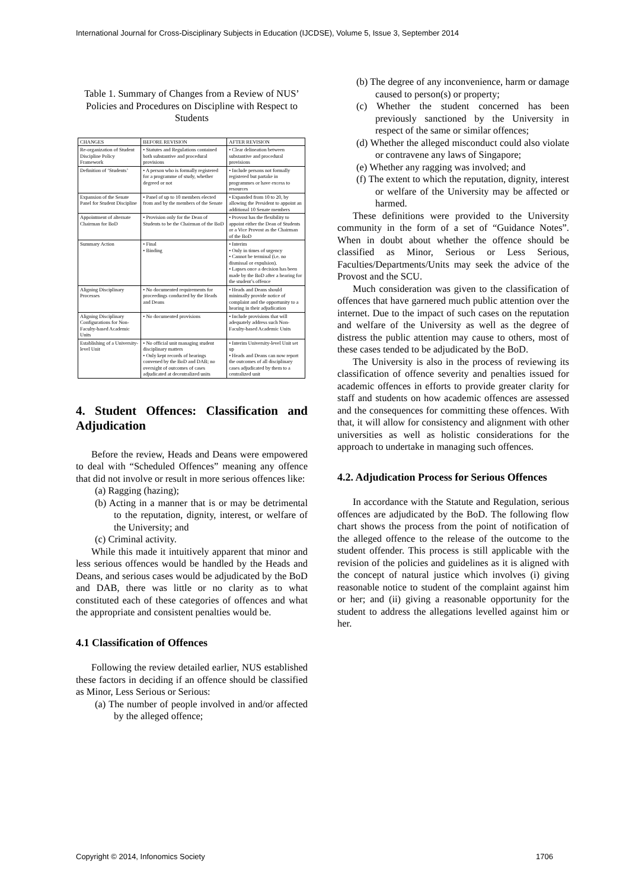International Journal for Cross-Disciplinary Subjects in Education (IJCDSE), Volume 5, Issue 3, September 2014
Table 1. Summary of Changes from a Review of NUS’ Policies and Procedures on Discipline with Respect to Students
| CHANGES | BEFORE REVISION | AFTER REVISION |
| --- | --- | --- |
| Re-organization of Student Discipline Policy Framework | • Statutes and Regulations contained both substantive and procedural provisions | • Clear delineation between substantive and procedural provisions |
| Definition of ‘Students’ | • A person who is formally registered for a programme of study, whether degreed or not | • Include persons not formally registered but partake in programmes or have excess to resources |
| Expansion of the Senate Panel for Student Discipline | • Panel of up to 10 members elected from and by the members of the Senate | • Expanded from 10 to 20, by allowing the President to appoint an additional 10 Senate members |
| Appointment of alternate Chairman for BoD | • Provision only for the Dean of Students to be the Chairman of the BoD | • Provost has the flexibility to appoint either the Dean of Students or a Vice Provost as the Chairman of the BoD |
| Summary Action | • Final • Binding | • Interim • Only in times of urgency • Cannot be terminal (i.e. no dismissal or expulsion). • Lapses once a decision has been made by the BoD after a hearing for the student’s offence |
| Aligning Disciplinary Processes | • No documented requirements for proceedings conducted by the Heads and Deans | • Heads and Deans should minimally provide notice of complaint and the opportunity to a hearing in their adjudication |
| Aligning Disciplinary Configurations for Non-Faculty-based Academic Units | • No documented provisions | • Include provisions that will adequately address such Non-Faculty-based Academic Units |
| Establishing of a University-level Unit | • No official unit managing student disciplinary matters • Only kept records of hearings convened by the BoD and DAB; no oversight of outcomes of cases adjudicated at decentralized units | • Interim University-level Unit set up • Heads and Deans can now report the outcomes of all disciplinary cases adjudicated by them to a centralized unit |
4. Student Offences: Classification and Adjudication
Before the review, Heads and Deans were empowered to deal with “Scheduled Offences” meaning any offence that did not involve or result in more serious offences like:
(a) Ragging (hazing);
(b) Acting in a manner that is or may be detrimental to the reputation, dignity, interest, or welfare of the University; and
(c) Criminal activity.
While this made it intuitively apparent that minor and less serious offences would be handled by the Heads and Deans, and serious cases would be adjudicated by the BoD and DAB, there was little or no clarity as to what constituted each of these categories of offences and what the appropriate and consistent penalties would be.
4.1 Classification of Offences
Following the review detailed earlier, NUS established these factors in deciding if an offence should be classified as Minor, Less Serious or Serious:
(a) The number of people involved in and/or affected by the alleged offence;
(b) The degree of any inconvenience, harm or damage caused to person(s) or property;
(c) Whether the student concerned has been previously sanctioned by the University in respect of the same or similar offences;
(d) Whether the alleged misconduct could also violate or contravene any laws of Singapore;
(e) Whether any ragging was involved; and
(f) The extent to which the reputation, dignity, interest or welfare of the University may be affected or harmed.
These definitions were provided to the University community in the form of a set of “Guidance Notes”. When in doubt about whether the offence should be classified as Minor, Serious or Less Serious, Faculties/Departments/Units may seek the advice of the Provost and the SCU.
Much consideration was given to the classification of offences that have garnered much public attention over the internet. Due to the impact of such cases on the reputation and welfare of the University as well as the degree of distress the public attention may cause to others, most of these cases tended to be adjudicated by the BoD.
The University is also in the process of reviewing its classification of offence severity and penalties issued for academic offences in efforts to provide greater clarity for staff and students on how academic offences are assessed and the consequences for committing these offences. With that, it will allow for consistency and alignment with other universities as well as holistic considerations for the approach to undertake in managing such offences.
4.2. Adjudication Process for Serious Offences
In accordance with the Statute and Regulation, serious offences are adjudicated by the BoD. The following flow chart shows the process from the point of notification of the alleged offence to the release of the outcome to the student offender. This process is still applicable with the revision of the policies and guidelines as it is aligned with the concept of natural justice which involves (i) giving reasonable notice to student of the complaint against him or her; and (ii) giving a reasonable opportunity for the student to address the allegations levelled against him or her.
Copyright © 2014, Infonomics Society 1706